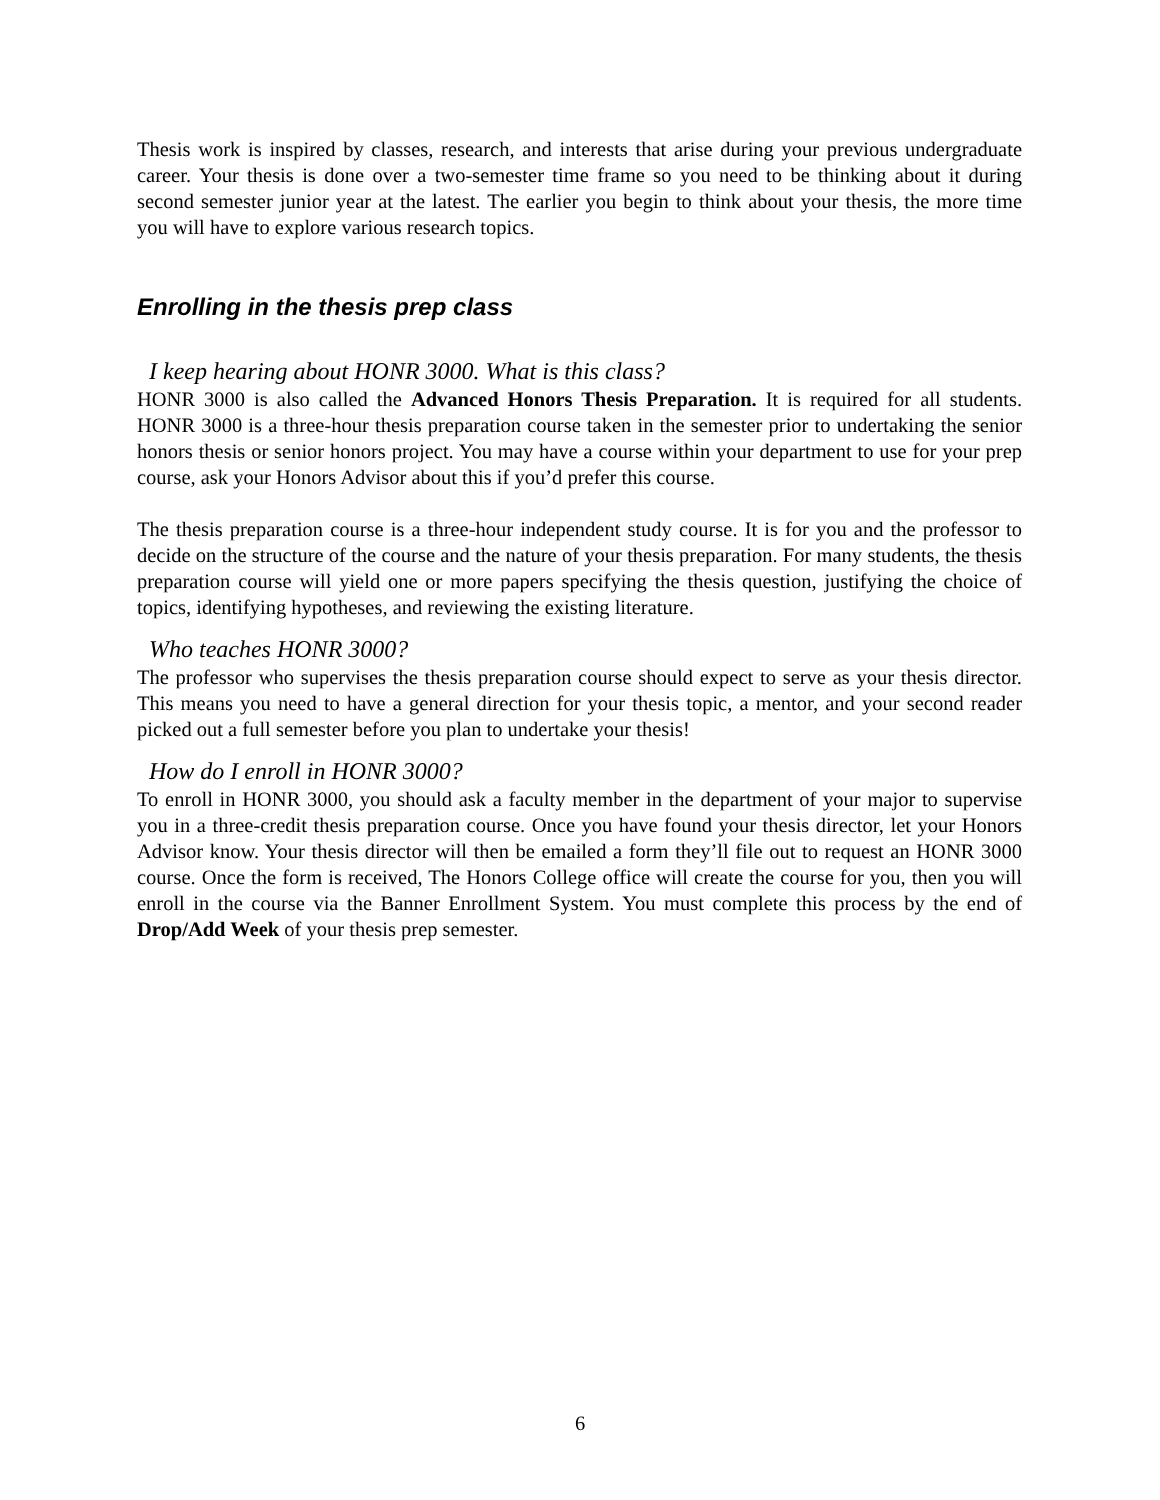Thesis work is inspired by classes, research, and interests that arise during your previous undergraduate career. Your thesis is done over a two-semester time frame so you need to be thinking about it during second semester junior year at the latest. The earlier you begin to think about your thesis, the more time you will have to explore various research topics.
Enrolling in the thesis prep class
I keep hearing about HONR 3000. What is this class?
HONR 3000 is also called the Advanced Honors Thesis Preparation. It is required for all students. HONR 3000 is a three-hour thesis preparation course taken in the semester prior to undertaking the senior honors thesis or senior honors project. You may have a course within your department to use for your prep course, ask your Honors Advisor about this if you’d prefer this course.
The thesis preparation course is a three-hour independent study course. It is for you and the professor to decide on the structure of the course and the nature of your thesis preparation. For many students, the thesis preparation course will yield one or more papers specifying the thesis question, justifying the choice of topics, identifying hypotheses, and reviewing the existing literature.
Who teaches HONR 3000?
The professor who supervises the thesis preparation course should expect to serve as your thesis director. This means you need to have a general direction for your thesis topic, a mentor, and your second reader picked out a full semester before you plan to undertake your thesis!
How do I enroll in HONR 3000?
To enroll in HONR 3000, you should ask a faculty member in the department of your major to supervise you in a three-credit thesis preparation course. Once you have found your thesis director, let your Honors Advisor know. Your thesis director will then be emailed a form they’ll file out to request an HONR 3000 course. Once the form is received, The Honors College office will create the course for you, then you will enroll in the course via the Banner Enrollment System. You must complete this process by the end of Drop/Add Week of your thesis prep semester.
6